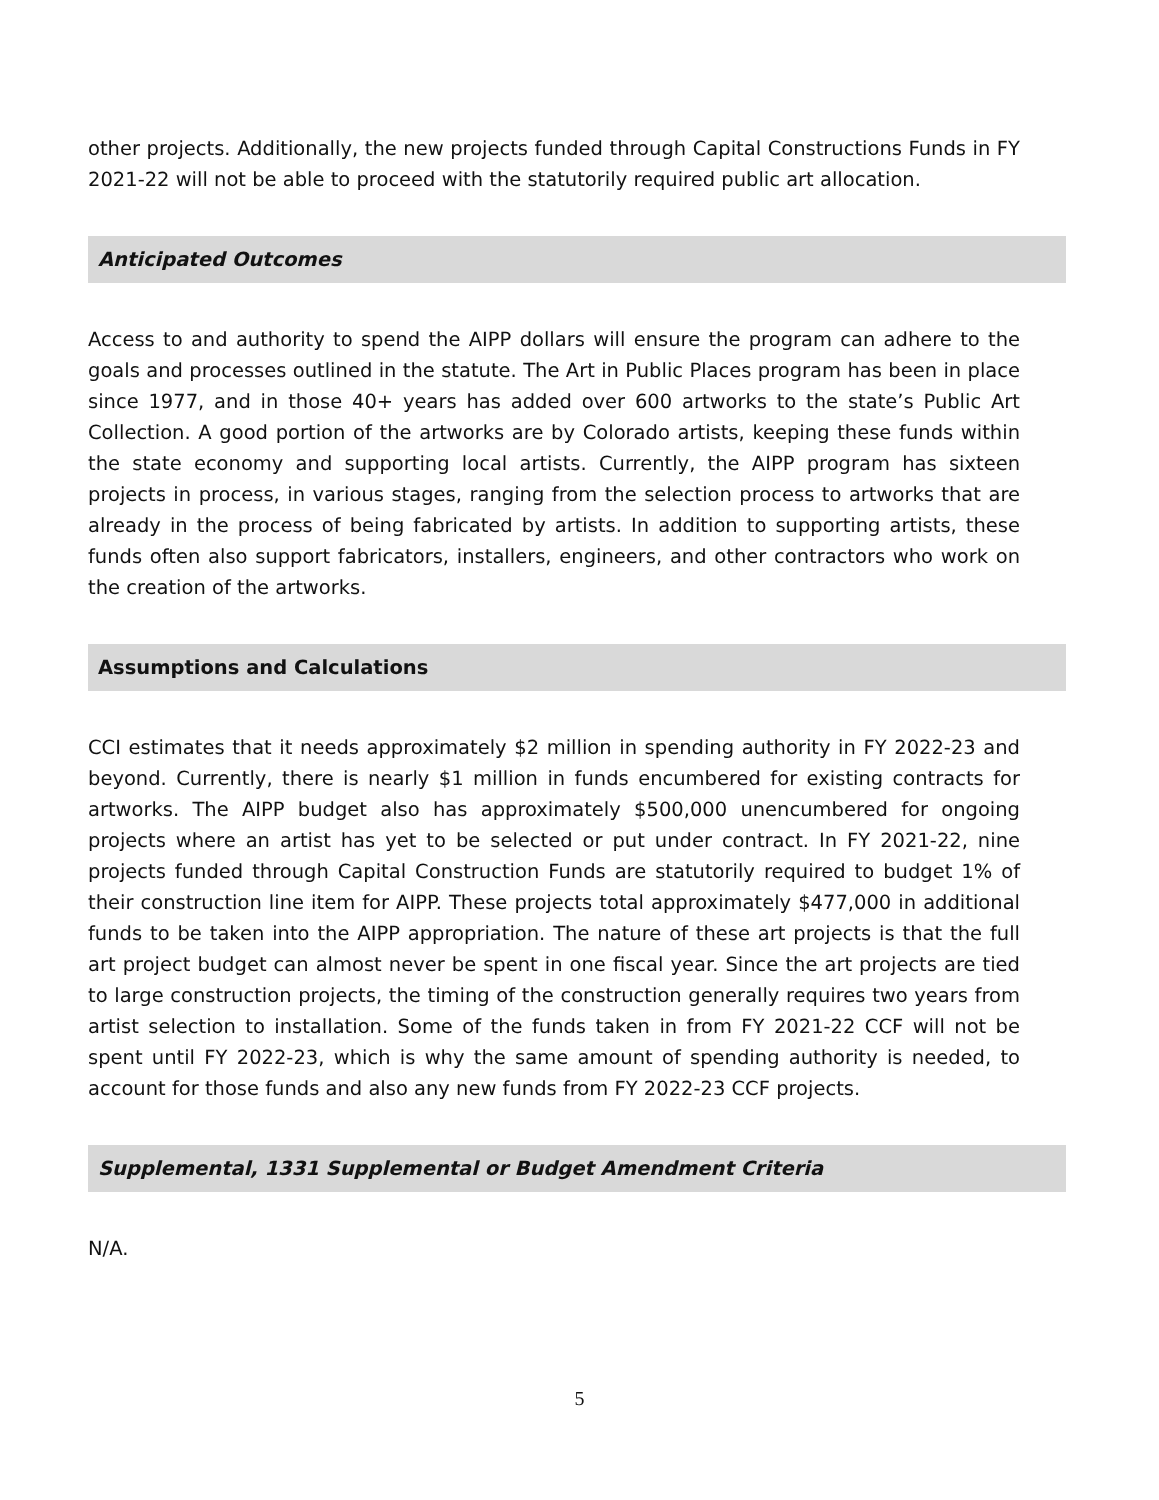other projects. Additionally, the new projects funded through Capital Constructions Funds in FY 2021-22 will not be able to proceed with the statutorily required public art allocation.
Anticipated Outcomes
Access to and authority to spend the AIPP dollars will ensure the program can adhere to the goals and processes outlined in the statute. The Art in Public Places program has been in place since 1977, and in those 40+ years has added over 600 artworks to the state’s Public Art Collection. A good portion of the artworks are by Colorado artists, keeping these funds within the state economy and supporting local artists. Currently, the AIPP program has sixteen projects in process, in various stages, ranging from the selection process to artworks that are already in the process of being fabricated by artists. In addition to supporting artists, these funds often also support fabricators, installers, engineers, and other contractors who work on the creation of the artworks.
Assumptions and Calculations
CCI estimates that it needs approximately $2 million in spending authority in FY 2022-23 and beyond. Currently, there is nearly $1 million in funds encumbered for existing contracts for artworks. The AIPP budget also has approximately $500,000 unencumbered for ongoing projects where an artist has yet to be selected or put under contract. In FY 2021-22, nine projects funded through Capital Construction Funds are statutorily required to budget 1% of their construction line item for AIPP. These projects total approximately $477,000 in additional funds to be taken into the AIPP appropriation. The nature of these art projects is that the full art project budget can almost never be spent in one fiscal year. Since the art projects are tied to large construction projects, the timing of the construction generally requires two years from artist selection to installation. Some of the funds taken in from FY 2021-22 CCF will not be spent until FY 2022-23, which is why the same amount of spending authority is needed, to account for those funds and also any new funds from FY 2022-23 CCF projects.
Supplemental, 1331 Supplemental or Budget Amendment Criteria
N/A.
5